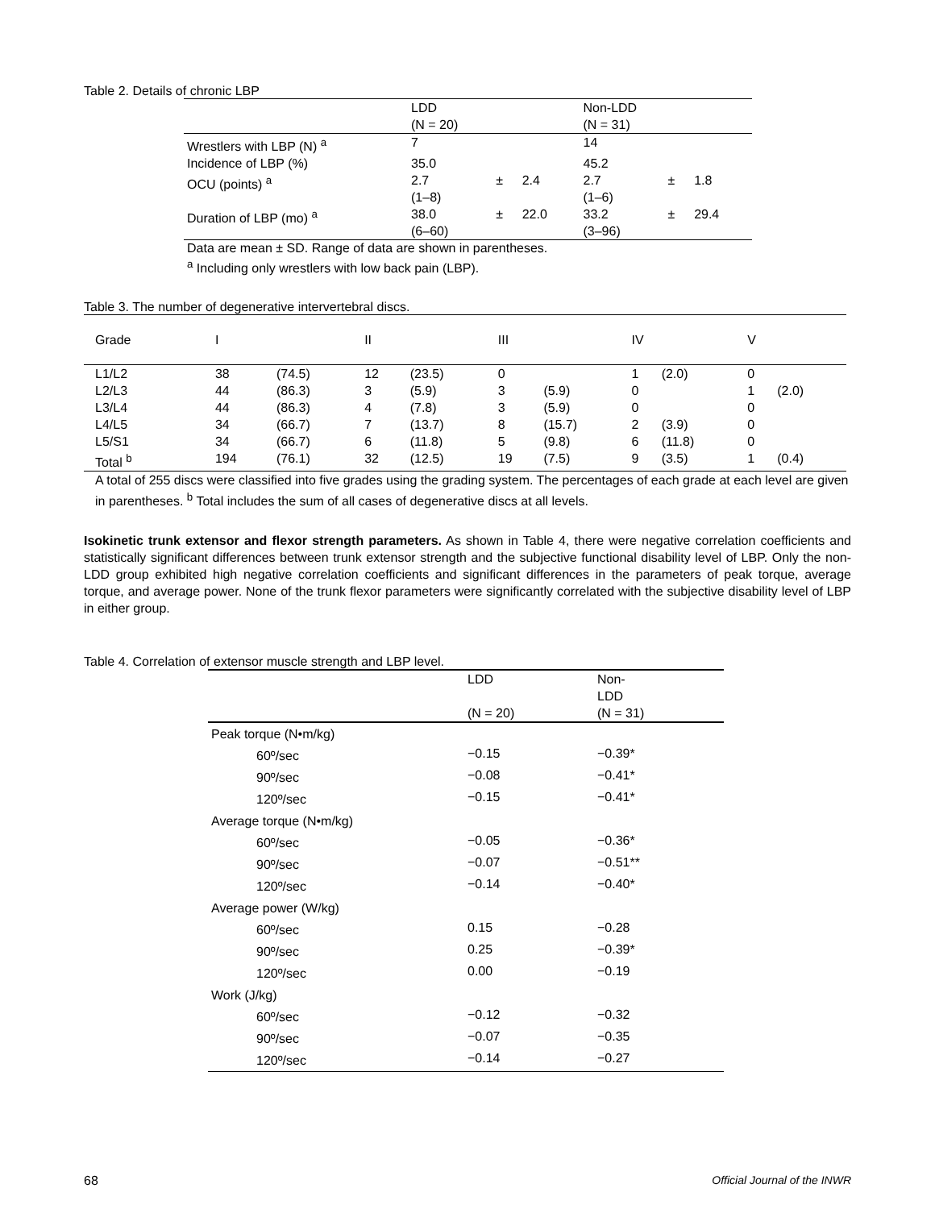Table 2. Details of chronic LBP
| | LDD (N = 20) | | | Non-LDD (N = 31) | | |
| Wrestlers with LBP (N) <sup>a</sup> | 7 | | | 14 | | |
| Incidence of LBP (%) | 35.0 | | | 45.2 | | |
| OCU (points) <sup>a</sup> | 2.7 (1–8) | ± | 2.4 | 2.7 (1–6) | ± | 1.8 |
| Duration of LBP (mo) <sup>a</sup> | 38.0 (6–60) | ± | 22.0 | 33.2 (3–96) | ± | 29.4 |
Data are mean ± SD. Range of data are shown in parentheses.
<sup>a</sup> Including only wrestlers with low back pain (LBP).
Table 3. The number of degenerative intervertebral discs.
| Grade | I | | II | | III | | IV | | V | |
| L1/L2 | 38 | (74.5) | 12 | (23.5) | 0 | | 1 | (2.0) | 0 | |
| L2/L3 | 44 | (86.3) | 3 | (5.9) | 3 | (5.9) | 0 | | 1 | (2.0) |
| L3/L4 | 44 | (86.3) | 4 | (7.8) | 3 | (5.9) | 0 | | 0 | |
| L4/L5 | 34 | (66.7) | 7 | (13.7) | 8 | (15.7) | 2 | (3.9) | 0 | |
| L5/S1 | 34 | (66.7) | 6 | (11.8) | 5 | (9.8) | 6 | (11.8) | 0 | |
| Total <sup>b</sup> | 194 | (76.1) | 32 | (12.5) | 19 | (7.5) | 9 | (3.5) | 1 | (0.4) |
A total of 255 discs were classified into five grades using the grading system. The percentages of each grade at each level are given in parentheses. <sup>b</sup> Total includes the sum of all cases of degenerative discs at all levels.
Isokinetic trunk extensor and flexor strength parameters. As shown in Table 4, there were negative correlation coefficients and statistically significant differences between trunk extensor strength and the subjective functional disability level of LBP. Only the non-LDD group exhibited high negative correlation coefficients and significant differences in the parameters of peak torque, average torque, and average power. None of the trunk flexor parameters were significantly correlated with the subjective disability level of LBP in either group.
Table 4. Correlation of extensor muscle strength and LBP level.
| | LDD (N = 20) | Non- LDD (N = 31) |
| Peak torque (N•m/kg) | | |
| 60º/sec | −0.15 | −0.39* |
| 90º/sec | −0.08 | −0.41* |
| 120º/sec | −0.15 | −0.41* |
| Average torque (N•m/kg) | | |
| 60º/sec | −0.05 | −0.36* |
| 90º/sec | −0.07 | −0.51** |
| 120º/sec | −0.14 | −0.40* |
| Average power (W/kg) | | |
| 60º/sec | 0.15 | −0.28 |
| 90º/sec | 0.25 | −0.39* |
| 120º/sec | 0.00 | −0.19 |
| Work (J/kg) | | |
| 60º/sec | −0.12 | −0.32 |
| 90º/sec | −0.07 | −0.35 |
| 120º/sec | −0.14 | −0.27 |
68 Official Journal of the INWR